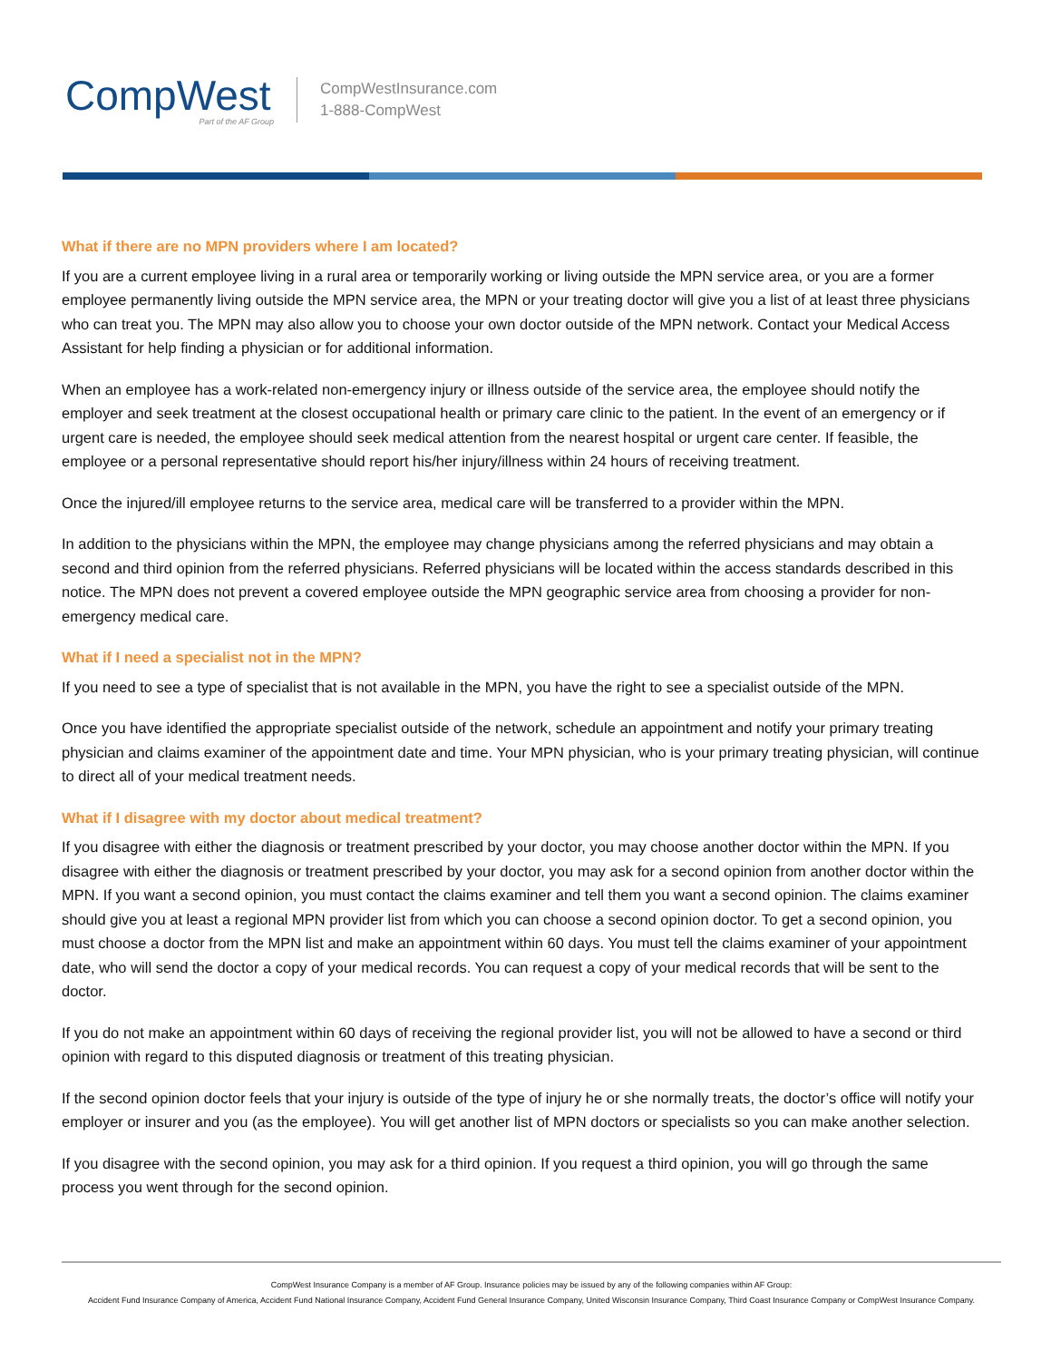CompWest
Part of the AF Group
CompWestInsurance.com
1-888-CompWest
What if there are no MPN providers where I am located?
If you are a current employee living in a rural area or temporarily working or living outside the MPN service area, or you are a former employee permanently living outside the MPN service area, the MPN or your treating doctor will give you a list of at least three physicians who can treat you. The MPN may also allow you to choose your own doctor outside of the MPN network. Contact your Medical Access Assistant for help finding a physician or for additional information.
When an employee has a work-related non-emergency injury or illness outside of the service area, the employee should notify the employer and seek treatment at the closest occupational health or primary care clinic to the patient. In the event of an emergency or if urgent care is needed, the employee should seek medical attention from the nearest hospital or urgent care center. If feasible, the employee or a personal representative should report his/her injury/illness within 24 hours of receiving treatment.
Once the injured/ill employee returns to the service area, medical care will be transferred to a provider within the MPN.
In addition to the physicians within the MPN, the employee may change physicians among the referred physicians and may obtain a second and third opinion from the referred physicians. Referred physicians will be located within the access standards described in this notice. The MPN does not prevent a covered employee outside the MPN geographic service area from choosing a provider for non-emergency medical care.
What if I need a specialist not in the MPN?
If you need to see a type of specialist that is not available in the MPN, you have the right to see a specialist outside of the MPN.
Once you have identified the appropriate specialist outside of the network, schedule an appointment and notify your primary treating physician and claims examiner of the appointment date and time. Your MPN physician, who is your primary treating physician, will continue to direct all of your medical treatment needs.
What if I disagree with my doctor about medical treatment?
If you disagree with either the diagnosis or treatment prescribed by your doctor, you may choose another doctor within the MPN. If you disagree with either the diagnosis or treatment prescribed by your doctor, you may ask for a second opinion from another doctor within the MPN. If you want a second opinion, you must contact the claims examiner and tell them you want a second opinion. The claims examiner should give you at least a regional MPN provider list from which you can choose a second opinion doctor. To get a second opinion, you must choose a doctor from the MPN list and make an appointment within 60 days. You must tell the claims examiner of your appointment date, who will send the doctor a copy of your medical records. You can request a copy of your medical records that will be sent to the doctor.
If you do not make an appointment within 60 days of receiving the regional provider list, you will not be allowed to have a second or third opinion with regard to this disputed diagnosis or treatment of this treating physician.
If the second opinion doctor feels that your injury is outside of the type of injury he or she normally treats, the doctor’s office will notify your employer or insurer and you (as the employee). You will get another list of MPN doctors or specialists so you can make another selection.
If you disagree with the second opinion, you may ask for a third opinion. If you request a third opinion, you will go through the same process you went through for the second opinion.
CompWest Insurance Company is a member of AF Group. Insurance policies may be issued by any of the following companies within AF Group:
Accident Fund Insurance Company of America, Accident Fund National Insurance Company, Accident Fund General Insurance Company, United Wisconsin Insurance Company, Third Coast Insurance Company or CompWest Insurance Company.